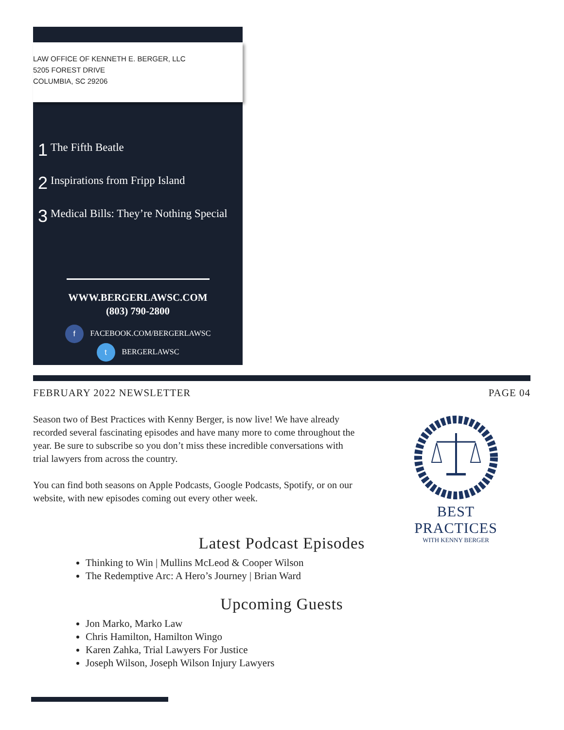LAW OFFICE OF KENNETH E. BERGER, LLC
5205 FOREST DRIVE
COLUMBIA, SC 29206
1 The Fifth Beatle
2 Inspirations from Fripp Island
3 Medical Bills: They’re Nothing Special
WWW.BERGERLAWSC.COM
(803) 790-2800
f FACEBOOK.COM/BERGERLAWSC
t BERGERLAWSC
FEBRUARY 2022 NEWSLETTER PAGE 04
Season two of Best Practices with Kenny Berger, is now live! We have already recorded several fascinating episodes and have many more to come throughout the year. Be sure to subscribe so you don’t miss these incredible conversations with trial lawyers from across the country.
You can find both seasons on Apple Podcasts, Google Podcasts, Spotify, or on our website, with new episodes coming out every other week.
BEST PRACTICES
WITH KENNY BERGER
Latest Podcast Episodes
Thinking to Win | Mullins McLeod & Cooper Wilson
The Redemptive Arc: A Hero’s Journey | Brian Ward
Upcoming Guests
Jon Marko, Marko Law
Chris Hamilton, Hamilton Wingo
Karen Zahka, Trial Lawyers For Justice
Joseph Wilson, Joseph Wilson Injury Lawyers